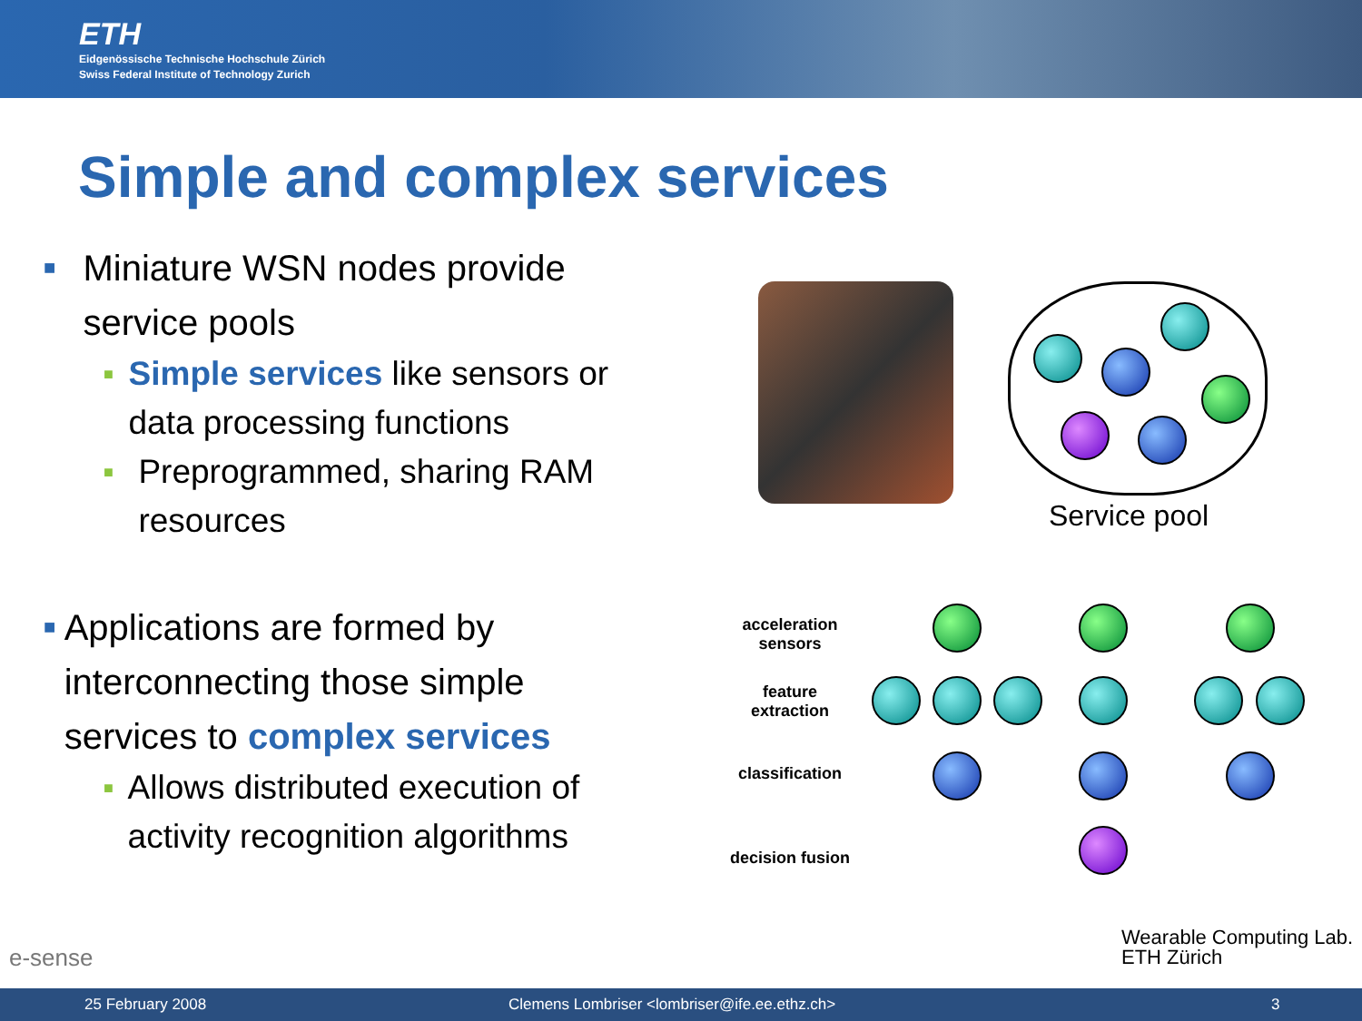ETH
Eidgenössische Technische Hochschule Zürich
Swiss Federal Institute of Technology Zurich
Simple and complex services
■ Miniature WSN nodes provide service pools
■ Simple services like sensors or data processing functions
■ Preprogrammed, sharing RAM resources
■ Applications are formed by interconnecting those simple services to complex services
■ Allows distributed execution of activity recognition algorithms
Service pool
acceleration
sensors
feature
extraction
classification
decision fusion
e-sense
Wearable Computing Lab.
ETH Zürich
25 February 2008 Clemens Lombriser <lombriser@ife.ee.ethz.ch> 3